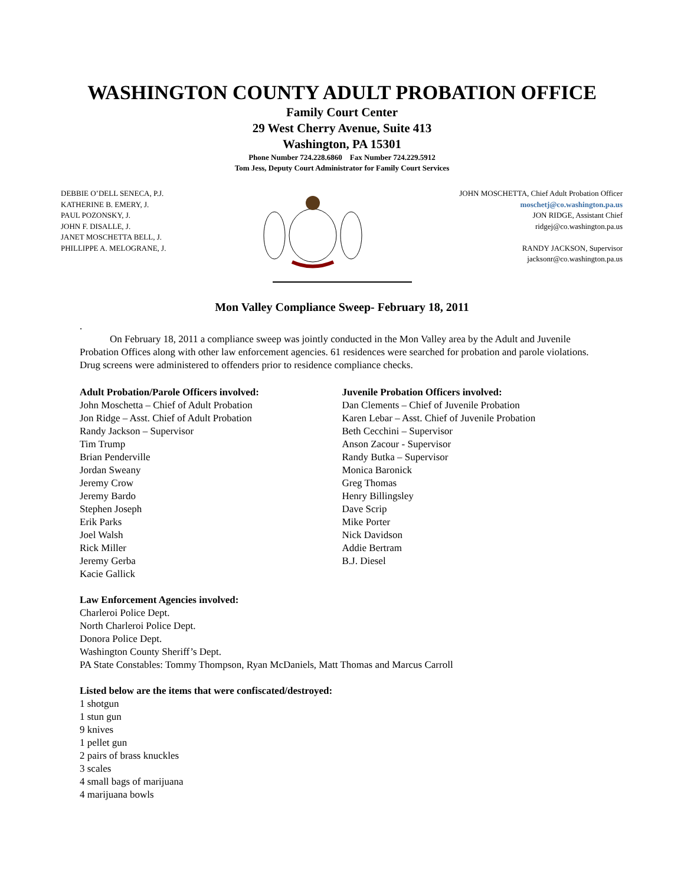WASHINGTON COUNTY ADULT PROBATION OFFICE
Family Court Center
29 West Cherry Avenue, Suite 413
Washington, PA 15301
Phone Number 724.228.6860 Fax Number 724.229.5912
Tom Jess, Deputy Court Administrator for Family Court Services
DEBBIE O’DELL SENECA, P.J.
KATHERINE B. EMERY, J.
PAUL POZONSKY, J.
JOHN F. DISALLE, J.
JANET MOSCHETTA BELL, J.
PHILLIPPE A. MELOGRANE, J.
JOHN MOSCHETTA, Chief Adult Probation Officer
moschetj@co.washington.pa.us
JON RIDGE, Assistant Chief
ridgej@co.washington.pa.us
RANDY JACKSON, Supervisor
jacksonr@co.washington.pa.us
Mon Valley Compliance Sweep- February 18, 2011
.
On February 18, 2011 a compliance sweep was jointly conducted in the Mon Valley area by the Adult and Juvenile Probation Offices along with other law enforcement agencies. 61 residences were searched for probation and parole violations. Drug screens were administered to offenders prior to residence compliance checks.
Adult Probation/Parole Officers involved:
John Moschetta – Chief of Adult Probation
Jon Ridge – Asst. Chief of Adult Probation
Randy Jackson – Supervisor
Tim Trump
Brian Penderville
Jordan Sweany
Jeremy Crow
Jeremy Bardo
Stephen Joseph
Erik Parks
Joel Walsh
Rick Miller
Jeremy Gerba
Kacie Gallick
Juvenile Probation Officers involved:
Dan Clements – Chief of Juvenile Probation
Karen Lebar – Asst. Chief of Juvenile Probation
Beth Cecchini – Supervisor
Anson Zacour - Supervisor
Randy Butka – Supervisor
Monica Baronick
Greg Thomas
Henry Billingsley
Dave Scrip
Mike Porter
Nick Davidson
Addie Bertram
B.J. Diesel
Law Enforcement Agencies involved:
Charleroi Police Dept.
North Charleroi Police Dept.
Donora Police Dept.
Washington County Sheriff’s Dept.
PA State Constables: Tommy Thompson, Ryan McDaniels, Matt Thomas and Marcus Carroll
Listed below are the items that were confiscated/destroyed:
1 shotgun
1 stun gun
9 knives
1 pellet gun
2 pairs of brass knuckles
3 scales
4 small bags of marijuana
4 marijuana bowls